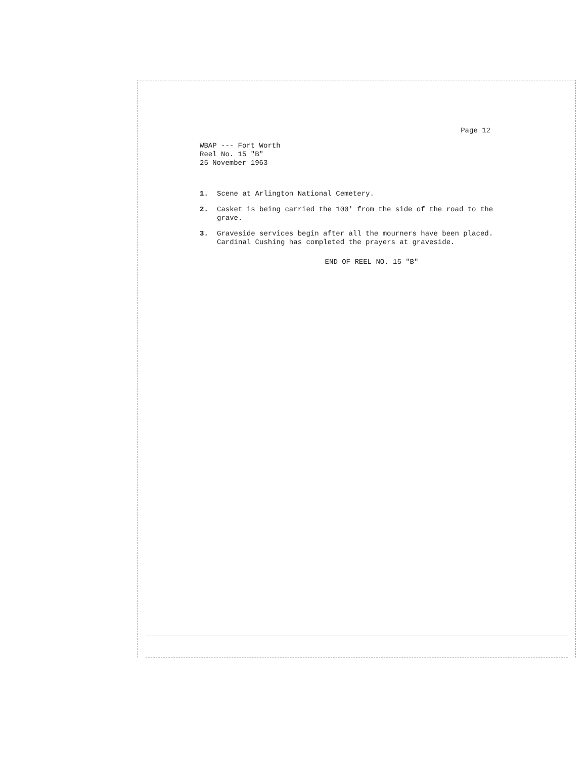Page 12
WBAP --- Fort Worth
Reel No. 15 "B"
25 November 1963
1. Scene at Arlington National Cemetery.
2. Casket is being carried the 100' from the side of the road to the grave.
3. Graveside services begin after all the mourners have been placed. Cardinal Cushing has completed the prayers at graveside.
END OF REEL NO. 15 "B"